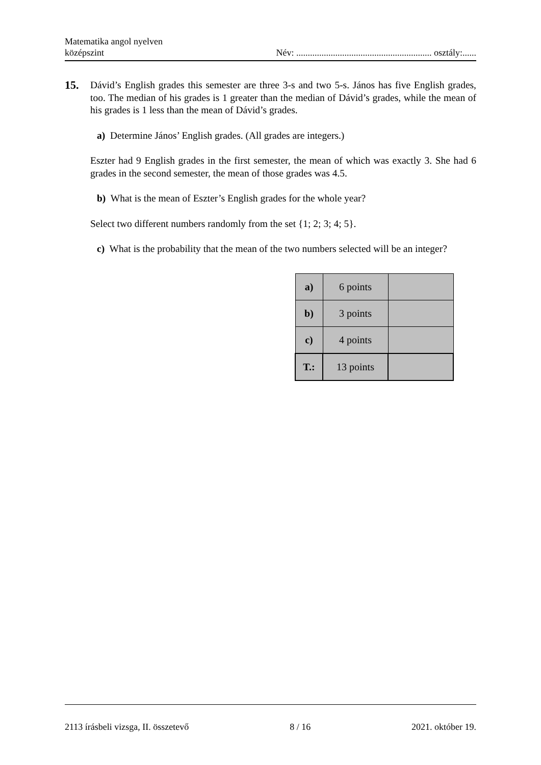Matematika angol nyelven
középszint
Név: ........................................................... osztály:......
15. Dávid’s English grades this semester are three 3-s and two 5-s. János has five English grades, too. The median of his grades is 1 greater than the median of Dávid’s grades, while the mean of his grades is 1 less than the mean of Dávid’s grades.
a) Determine János’ English grades. (All grades are integers.)
Eszter had 9 English grades in the first semester, the mean of which was exactly 3. She had 6 grades in the second semester, the mean of those grades was 4.5.
b) What is the mean of Eszter’s English grades for the whole year?
Select two different numbers randomly from the set {1; 2; 3; 4; 5}.
c) What is the probability that the mean of the two numbers selected will be an integer?
| a) | 6 points | |
| b) | 3 points | |
| c) | 4 points | |
| T.: | 13 points | |
2113 írásbeli vizsga, II. összetevő 8 / 16 2021. október 19.